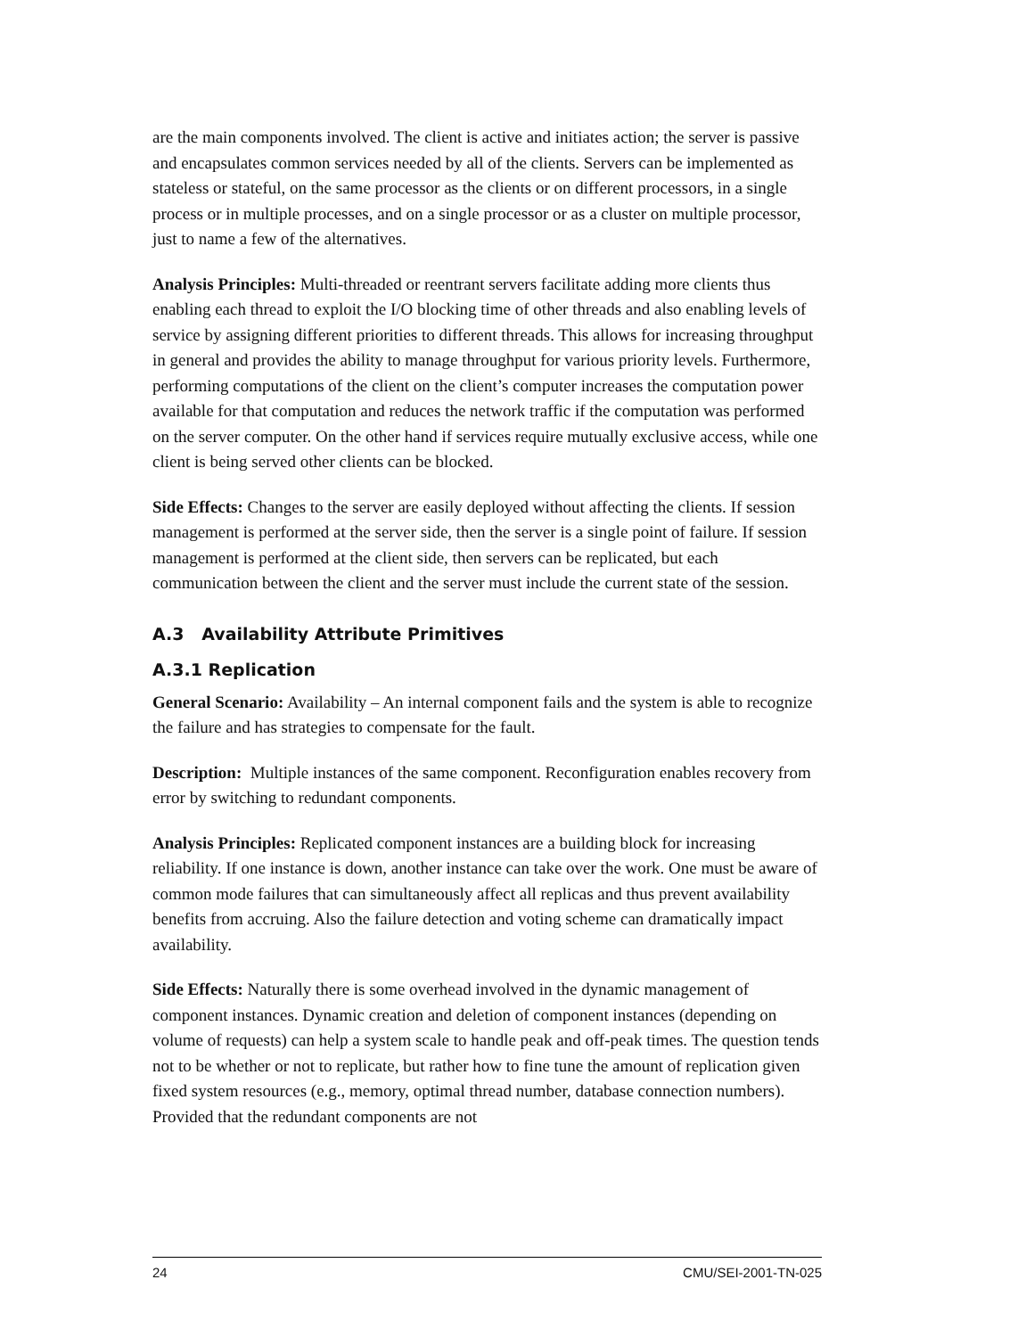are the main components involved. The client is active and initiates action; the server is passive and encapsulates common services needed by all of the clients. Servers can be implemented as stateless or stateful, on the same processor as the clients or on different processors, in a single process or in multiple processes, and on a single processor or as a cluster on multiple processor, just to name a few of the alternatives.
Analysis Principles: Multi-threaded or reentrant servers facilitate adding more clients thus enabling each thread to exploit the I/O blocking time of other threads and also enabling levels of service by assigning different priorities to different threads. This allows for increasing throughput in general and provides the ability to manage throughput for various priority levels. Furthermore, performing computations of the client on the client’s computer increases the computation power available for that computation and reduces the network traffic if the computation was performed on the server computer. On the other hand if services require mutually exclusive access, while one client is being served other clients can be blocked.
Side Effects: Changes to the server are easily deployed without affecting the clients. If session management is performed at the server side, then the server is a single point of failure. If session management is performed at the client side, then servers can be replicated, but each communication between the client and the server must include the current state of the session.
A.3 Availability Attribute Primitives
A.3.1 Replication
General Scenario: Availability – An internal component fails and the system is able to recognize the failure and has strategies to compensate for the fault.
Description: Multiple instances of the same component. Reconfiguration enables recovery from error by switching to redundant components.
Analysis Principles: Replicated component instances are a building block for increasing reliability. If one instance is down, another instance can take over the work. One must be aware of common mode failures that can simultaneously affect all replicas and thus prevent availability benefits from accruing. Also the failure detection and voting scheme can dramatically impact availability.
Side Effects: Naturally there is some overhead involved in the dynamic management of component instances. Dynamic creation and deletion of component instances (depending on volume of requests) can help a system scale to handle peak and off-peak times. The question tends not to be whether or not to replicate, but rather how to fine tune the amount of replication given fixed system resources (e.g., memory, optimal thread number, database connection numbers). Provided that the redundant components are not
24 CMU/SEI-2001-TN-025